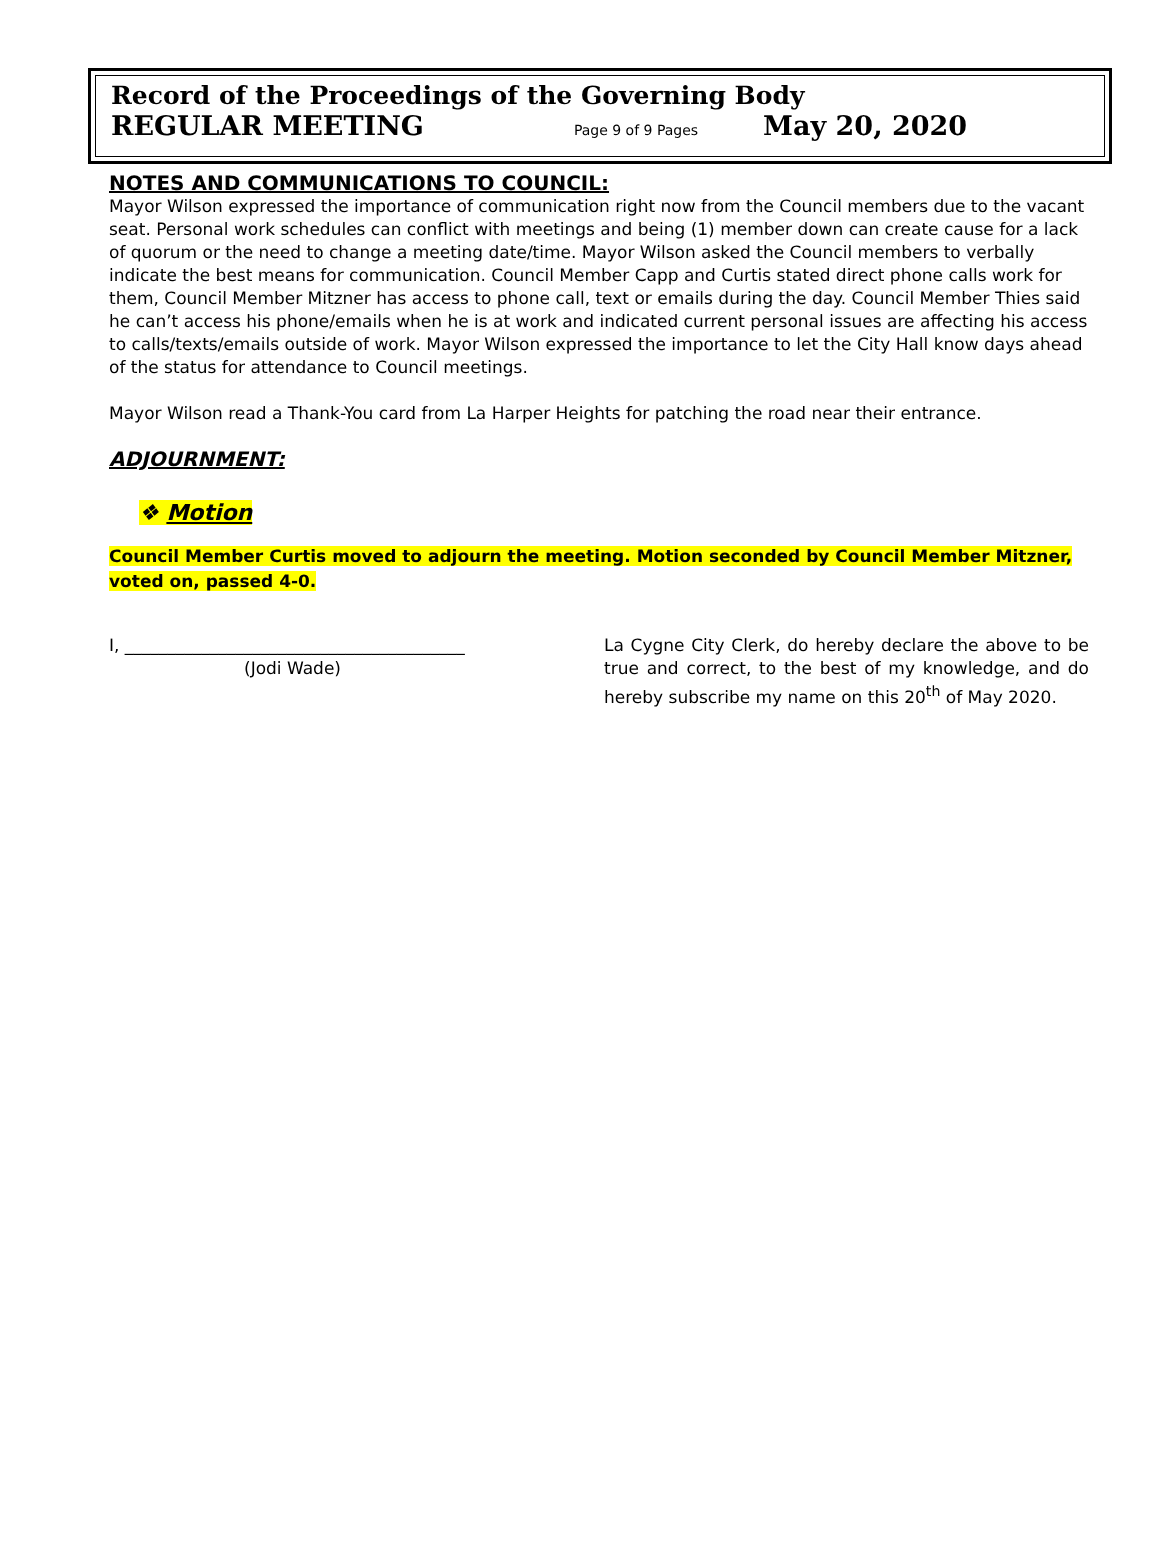Record of the Proceedings of the Governing Body
REGULAR MEETING Page 9 of 9 Pages May 20, 2020
NOTES AND COMMUNICATIONS TO COUNCIL:
Mayor Wilson expressed the importance of communication right now from the Council members due to the vacant seat. Personal work schedules can conflict with meetings and being (1) member down can create cause for a lack of quorum or the need to change a meeting date/time. Mayor Wilson asked the Council members to verbally indicate the best means for communication. Council Member Capp and Curtis stated direct phone calls work for them, Council Member Mitzner has access to phone call, text or emails during the day. Council Member Thies said he can’t access his phone/emails when he is at work and indicated current personal issues are affecting his access to calls/texts/emails outside of work. Mayor Wilson expressed the importance to let the City Hall know days ahead of the status for attendance to Council meetings.
Mayor Wilson read a Thank-You card from La Harper Heights for patching the road near their entrance.
ADJOURNMENT:
❖ Motion
Council Member Curtis moved to adjourn the meeting. Motion seconded by Council Member Mitzner, voted on, passed 4-0.
I, ________________________________________
(Jodi Wade)
La Cygne City Clerk, do hereby declare the above to be true and correct, to the best of my knowledge, and do hereby subscribe my name on this 20<sup>th</sup> of May 2020.